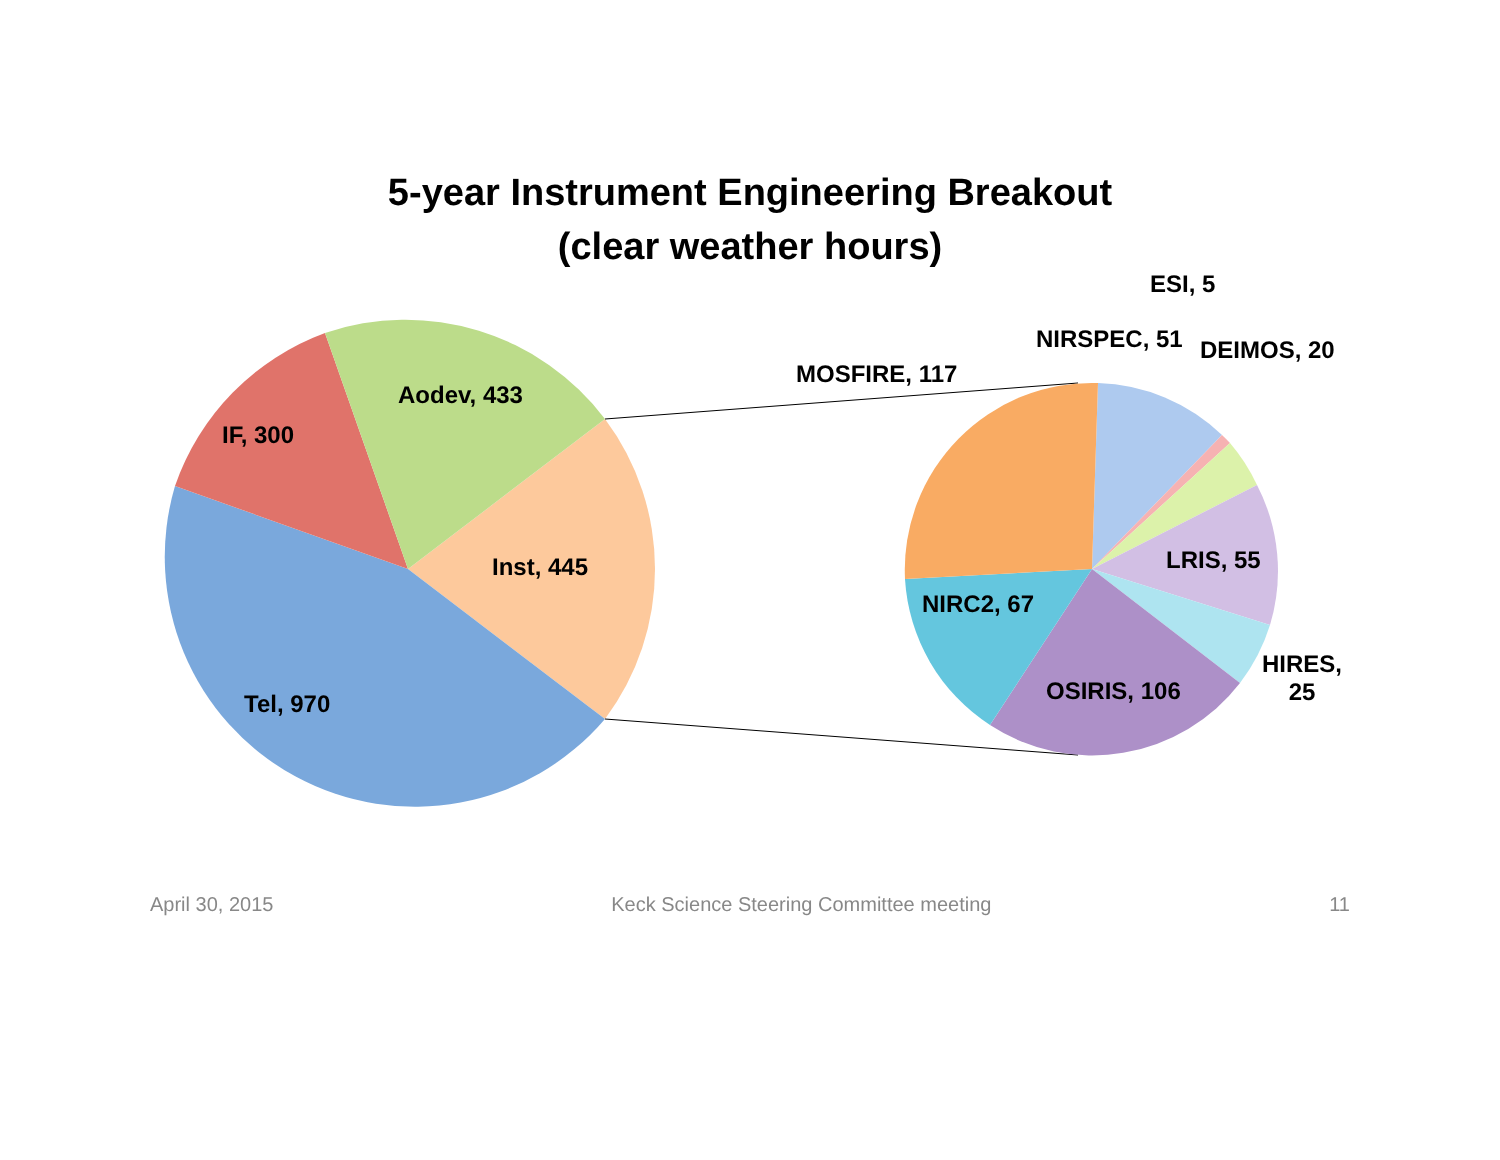5-year Instrument Engineering Breakout
(clear weather hours)
Aodev, 433
IF, 300
Inst, 445
Tel, 970
ESI, 5
NIRSPEC, 51 DEIMOS, 20
MOSFIRE, 117
LRIS, 55
NIRC2, 67
HIRES,
25
OSIRIS, 106
April 30, 2015 Keck Science Steering Committee meeting 11